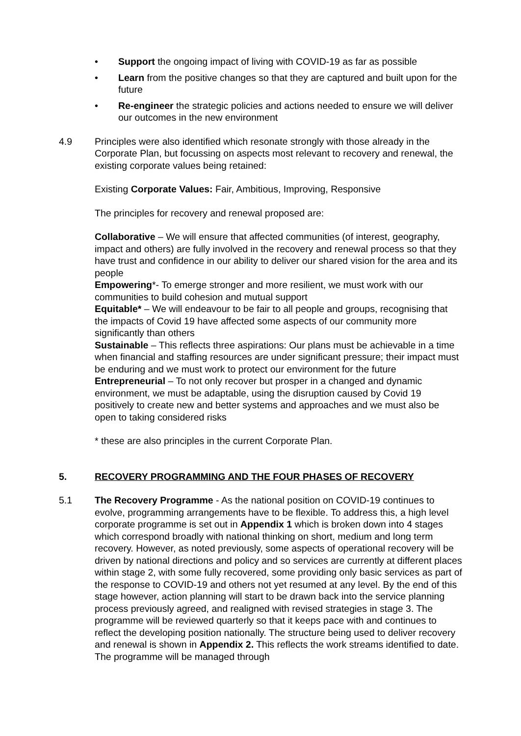• Support the ongoing impact of living with COVID-19 as far as possible
• Learn from the positive changes so that they are captured and built upon for the future
• Re-engineer the strategic policies and actions needed to ensure we will deliver our outcomes in the new environment
4.9 Principles were also identified which resonate strongly with those already in the Corporate Plan, but focussing on aspects most relevant to recovery and renewal, the existing corporate values being retained:
Existing Corporate Values: Fair, Ambitious, Improving, Responsive
The principles for recovery and renewal proposed are:
Collaborative – We will ensure that affected communities (of interest, geography, impact and others) are fully involved in the recovery and renewal process so that they have trust and confidence in our ability to deliver our shared vision for the area and its people
Empowering*- To emerge stronger and more resilient, we must work with our communities to build cohesion and mutual support
Equitable* – We will endeavour to be fair to all people and groups, recognising that the impacts of Covid 19 have affected some aspects of our community more significantly than others
Sustainable – This reflects three aspirations: Our plans must be achievable in a time when financial and staffing resources are under significant pressure; their impact must be enduring and we must work to protect our environment for the future
Entrepreneurial – To not only recover but prosper in a changed and dynamic environment, we must be adaptable, using the disruption caused by Covid 19 positively to create new and better systems and approaches and we must also be open to taking considered risks
* these are also principles in the current Corporate Plan.
5. RECOVERY PROGRAMMING AND THE FOUR PHASES OF RECOVERY
5.1 The Recovery Programme - As the national position on COVID-19 continues to evolve, programming arrangements have to be flexible. To address this, a high level corporate programme is set out in Appendix 1 which is broken down into 4 stages which correspond broadly with national thinking on short, medium and long term recovery. However, as noted previously, some aspects of operational recovery will be driven by national directions and policy and so services are currently at different places within stage 2, with some fully recovered, some providing only basic services as part of the response to COVID-19 and others not yet resumed at any level. By the end of this stage however, action planning will start to be drawn back into the service planning process previously agreed, and realigned with revised strategies in stage 3. The programme will be reviewed quarterly so that it keeps pace with and continues to reflect the developing position nationally. The structure being used to deliver recovery and renewal is shown in Appendix 2. This reflects the work streams identified to date. The programme will be managed through